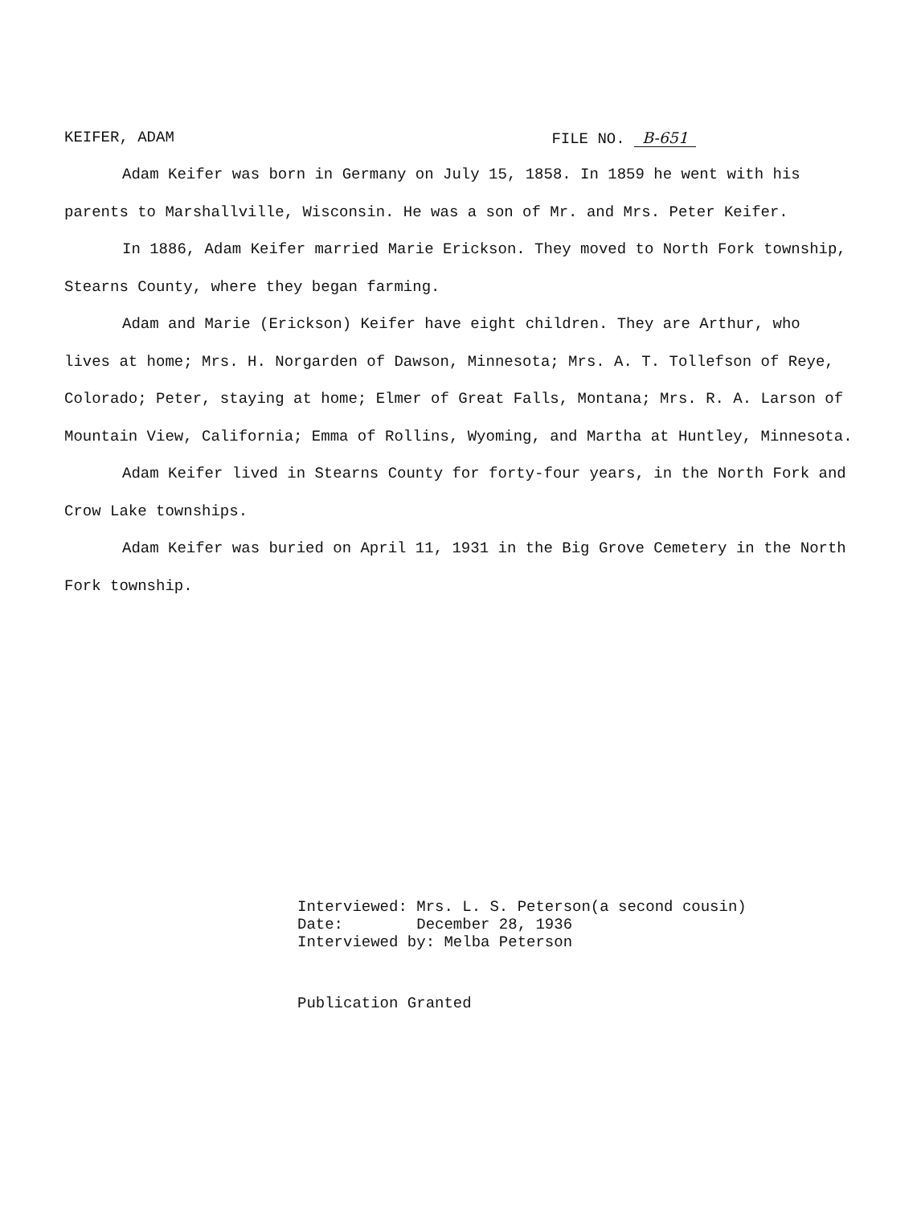KEIFER, ADAM FILE NO. B-651
Adam Keifer was born in Germany on July 15, 1858. In 1859 he went with his parents to Marshallville, Wisconsin. He was a son of Mr. and Mrs. Peter Keifer.
In 1886, Adam Keifer married Marie Erickson. They moved to North Fork township, Stearns County, where they began farming.
Adam and Marie (Erickson) Keifer have eight children. They are Arthur, who lives at home; Mrs. H. Norgarden of Dawson, Minnesota; Mrs. A. T. Tollefson of Reye, Colorado; Peter, staying at home; Elmer of Great Falls, Montana; Mrs. R. A. Larson of Mountain View, California; Emma of Rollins, Wyoming, and Martha at Huntley, Minnesota.
Adam Keifer lived in Stearns County for forty-four years, in the North Fork and Crow Lake townships.
Adam Keifer was buried on April 11, 1931 in the Big Grove Cemetery in the North Fork township.
Interviewed: Mrs. L. S. Peterson(a second cousin) Date: December 28, 1936 Interviewed by: Melba Peterson
Publication Granted